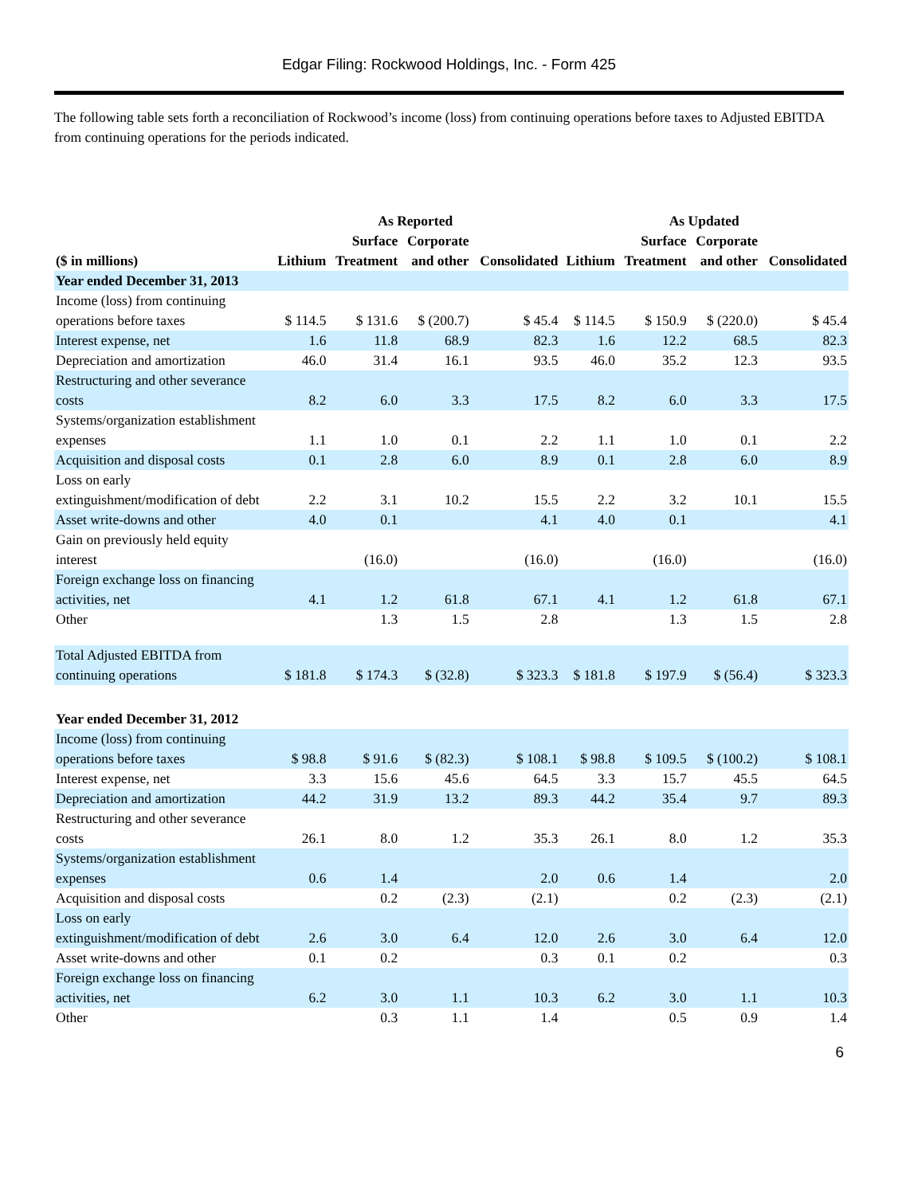Edgar Filing: Rockwood Holdings, Inc. - Form 425
The following table sets forth a reconciliation of Rockwood’s income (loss) from continuing operations before taxes to Adjusted EBITDA from continuing operations for the periods indicated.
| | As Reported | | | | As Updated | | | |
| --- | --- | --- | --- | --- | --- | --- | --- | --- |
| | | Surface | Corporate | | | Surface | Corporate | |
| ($ in millions) | Lithium | Treatment | and other | Consolidated | Lithium | Treatment | and other | Consolidated |
| Year ended December 31, 2013 | | | | | | | | |
| Income (loss) from continuing operations before taxes | $ 114.5 | $ 131.6 | $ (200.7) | $ 45.4 | $ 114.5 | $ 150.9 | $ (220.0) | $ 45.4 |
| Interest expense, net | 1.6 | 11.8 | 68.9 | 82.3 | 1.6 | 12.2 | 68.5 | 82.3 |
| Depreciation and amortization | 46.0 | 31.4 | 16.1 | 93.5 | 46.0 | 35.2 | 12.3 | 93.5 |
| Restructuring and other severance costs | 8.2 | 6.0 | 3.3 | 17.5 | 8.2 | 6.0 | 3.3 | 17.5 |
| Systems/organization establishment expenses | 1.1 | 1.0 | 0.1 | 2.2 | 1.1 | 1.0 | 0.1 | 2.2 |
| Acquisition and disposal costs | 0.1 | 2.8 | 6.0 | 8.9 | 0.1 | 2.8 | 6.0 | 8.9 |
| Loss on early extinguishment/modification of debt | 2.2 | 3.1 | 10.2 | 15.5 | 2.2 | 3.2 | 10.1 | 15.5 |
| Asset write-downs and other | 4.0 | 0.1 | | 4.1 | 4.0 | 0.1 | | 4.1 |
| Gain on previously held equity interest | | (16.0) | | (16.0) | | (16.0) | | (16.0) |
| Foreign exchange loss on financing activities, net | 4.1 | 1.2 | 61.8 | 67.1 | 4.1 | 1.2 | 61.8 | 67.1 |
| Other | | 1.3 | 1.5 | 2.8 | | 1.3 | 1.5 | 2.8 |
| Total Adjusted EBITDA from continuing operations | $ 181.8 | $ 174.3 | $ (32.8) | $ 323.3 | $ 181.8 | $ 197.9 | $ (56.4) | $ 323.3 |
| Year ended December 31, 2012 | | | | | | | | |
| Income (loss) from continuing operations before taxes | $ 98.8 | $ 91.6 | $ (82.3) | $ 108.1 | $ 98.8 | $ 109.5 | $ (100.2) | $ 108.1 |
| Interest expense, net | 3.3 | 15.6 | 45.6 | 64.5 | 3.3 | 15.7 | 45.5 | 64.5 |
| Depreciation and amortization | 44.2 | 31.9 | 13.2 | 89.3 | 44.2 | 35.4 | 9.7 | 89.3 |
| Restructuring and other severance costs | 26.1 | 8.0 | 1.2 | 35.3 | 26.1 | 8.0 | 1.2 | 35.3 |
| Systems/organization establishment expenses | 0.6 | 1.4 | | 2.0 | 0.6 | 1.4 | | 2.0 |
| Acquisition and disposal costs | | 0.2 | (2.3) | (2.1) | | 0.2 | (2.3) | (2.1) |
| Loss on early extinguishment/modification of debt | 2.6 | 3.0 | 6.4 | 12.0 | 2.6 | 3.0 | 6.4 | 12.0 |
| Asset write-downs and other | 0.1 | 0.2 | | 0.3 | 0.1 | 0.2 | | 0.3 |
| Foreign exchange loss on financing activities, net | 6.2 | 3.0 | 1.1 | 10.3 | 6.2 | 3.0 | 1.1 | 10.3 |
| Other | | 0.3 | 1.1 | 1.4 | | 0.5 | 0.9 | 1.4 |
6